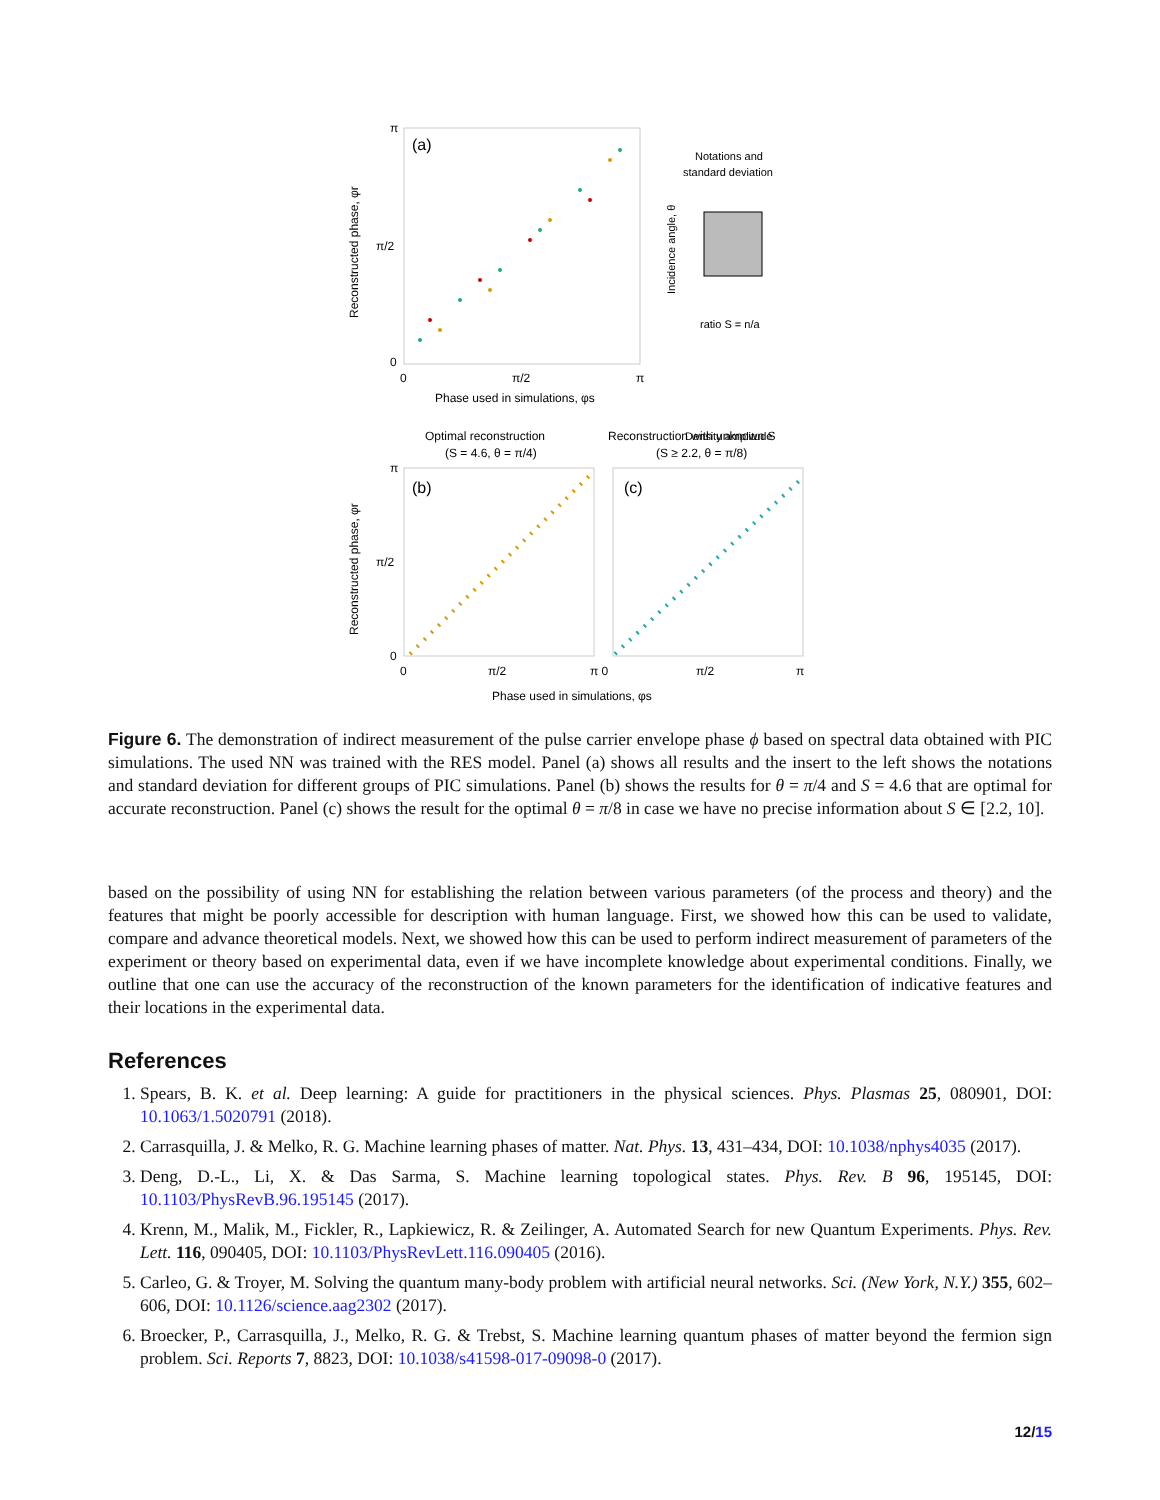(a)
π
π/2
0
0
π/2
π
Phase used in simulations, φs
Reconstructed phase, φr
Notations and
standard deviation
Density amplitude
ratio S = n/a
Incidence angle, θ
Optimal reconstruction
(S = 4.6, θ = π/4)
Reconstruction with unknown S
(S ≥ 2.2, θ = π/8)
(b)
(c)
π
π/2
0
0
π/2
π 0
π/2
π
Phase used in simulations, φs
Reconstructed phase, φr
Figure 6. The demonstration of indirect measurement of the pulse carrier envelope phase ϕ based on spectral data obtained with PIC simulations. The used NN was trained with the RES model. Panel (a) shows all results and the insert to the left shows the notations and standard deviation for different groups of PIC simulations. Panel (b) shows the results for θ = π/4 and S = 4.6 that are optimal for accurate reconstruction. Panel (c) shows the result for the optimal θ = π/8 in case we have no precise information about S ∈ [2.2, 10].
based on the possibility of using NN for establishing the relation between various parameters (of the process and theory) and the features that might be poorly accessible for description with human language. First, we showed how this can be used to validate, compare and advance theoretical models. Next, we showed how this can be used to perform indirect measurement of parameters of the experiment or theory based on experimental data, even if we have incomplete knowledge about experimental conditions. Finally, we outline that one can use the accuracy of the reconstruction of the known parameters for the identification of indicative features and their locations in the experimental data.
References
1. Spears, B. K. et al. Deep learning: A guide for practitioners in the physical sciences. Phys. Plasmas 25, 080901, DOI: 10.1063/1.5020791 (2018).
2. Carrasquilla, J. & Melko, R. G. Machine learning phases of matter. Nat. Phys. 13, 431–434, DOI: 10.1038/nphys4035 (2017).
3. Deng, D.-L., Li, X. & Das Sarma, S. Machine learning topological states. Phys. Rev. B 96, 195145, DOI: 10.1103/PhysRevB.96.195145 (2017).
4. Krenn, M., Malik, M., Fickler, R., Lapkiewicz, R. & Zeilinger, A. Automated Search for new Quantum Experiments. Phys. Rev. Lett. 116, 090405, DOI: 10.1103/PhysRevLett.116.090405 (2016).
5. Carleo, G. & Troyer, M. Solving the quantum many-body problem with artificial neural networks. Sci. (New York, N.Y.) 355, 602–606, DOI: 10.1126/science.aag2302 (2017).
6. Broecker, P., Carrasquilla, J., Melko, R. G. & Trebst, S. Machine learning quantum phases of matter beyond the fermion sign problem. Sci. Reports 7, 8823, DOI: 10.1038/s41598-017-09098-0 (2017).
12/15